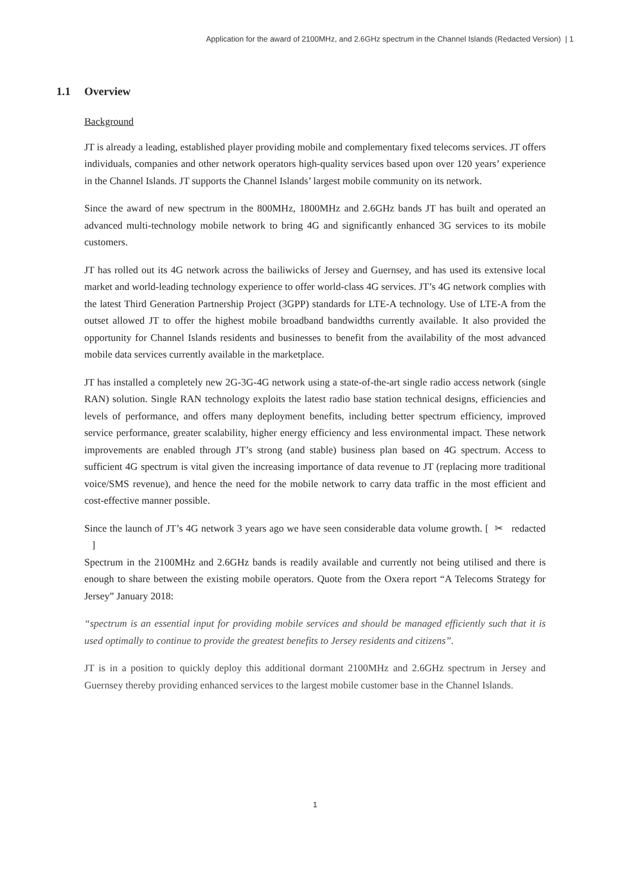Application for the award of 2100MHz, and 2.6GHz spectrum in the Channel Islands (Redacted Version) | 1
1.1 Overview
Background
JT is already a leading, established player providing mobile and complementary fixed telecoms services. JT offers individuals, companies and other network operators high-quality services based upon over 120 years’ experience in the Channel Islands. JT supports the Channel Islands’ largest mobile community on its network.
Since the award of new spectrum in the 800MHz, 1800MHz and 2.6GHz bands JT has built and operated an advanced multi-technology mobile network to bring 4G and significantly enhanced 3G services to its mobile customers.
JT has rolled out its 4G network across the bailiwicks of Jersey and Guernsey, and has used its extensive local market and world-leading technology experience to offer world-class 4G services. JT’s 4G network complies with the latest Third Generation Partnership Project (3GPP) standards for LTE-A technology. Use of LTE-A from the outset allowed JT to offer the highest mobile broadband bandwidths currently available. It also provided the opportunity for Channel Islands residents and businesses to benefit from the availability of the most advanced mobile data services currently available in the marketplace.
JT has installed a completely new 2G-3G-4G network using a state-of-the-art single radio access network (single RAN) solution. Single RAN technology exploits the latest radio base station technical designs, efficiencies and levels of performance, and offers many deployment benefits, including better spectrum efficiency, improved service performance, greater scalability, higher energy efficiency and less environmental impact. These network improvements are enabled through JT’s strong (and stable) business plan based on 4G spectrum. Access to sufficient 4G spectrum is vital given the increasing importance of data revenue to JT (replacing more traditional voice/SMS revenue), and hence the need for the mobile network to carry data traffic in the most efficient and cost-effective manner possible.
Since the launch of JT’s 4G network 3 years ago we have seen considerable data volume growth. [ ✂ redacted ]
Spectrum in the 2100MHz and 2.6GHz bands is readily available and currently not being utilised and there is enough to share between the existing mobile operators. Quote from the Oxera report “A Telecoms Strategy for Jersey” January 2018:
“spectrum is an essential input for providing mobile services and should be managed efficiently such that it is used optimally to continue to provide the greatest benefits to Jersey residents and citizens”.
JT is in a position to quickly deploy this additional dormant 2100MHz and 2.6GHz spectrum in Jersey and Guernsey thereby providing enhanced services to the largest mobile customer base in the Channel Islands.
1